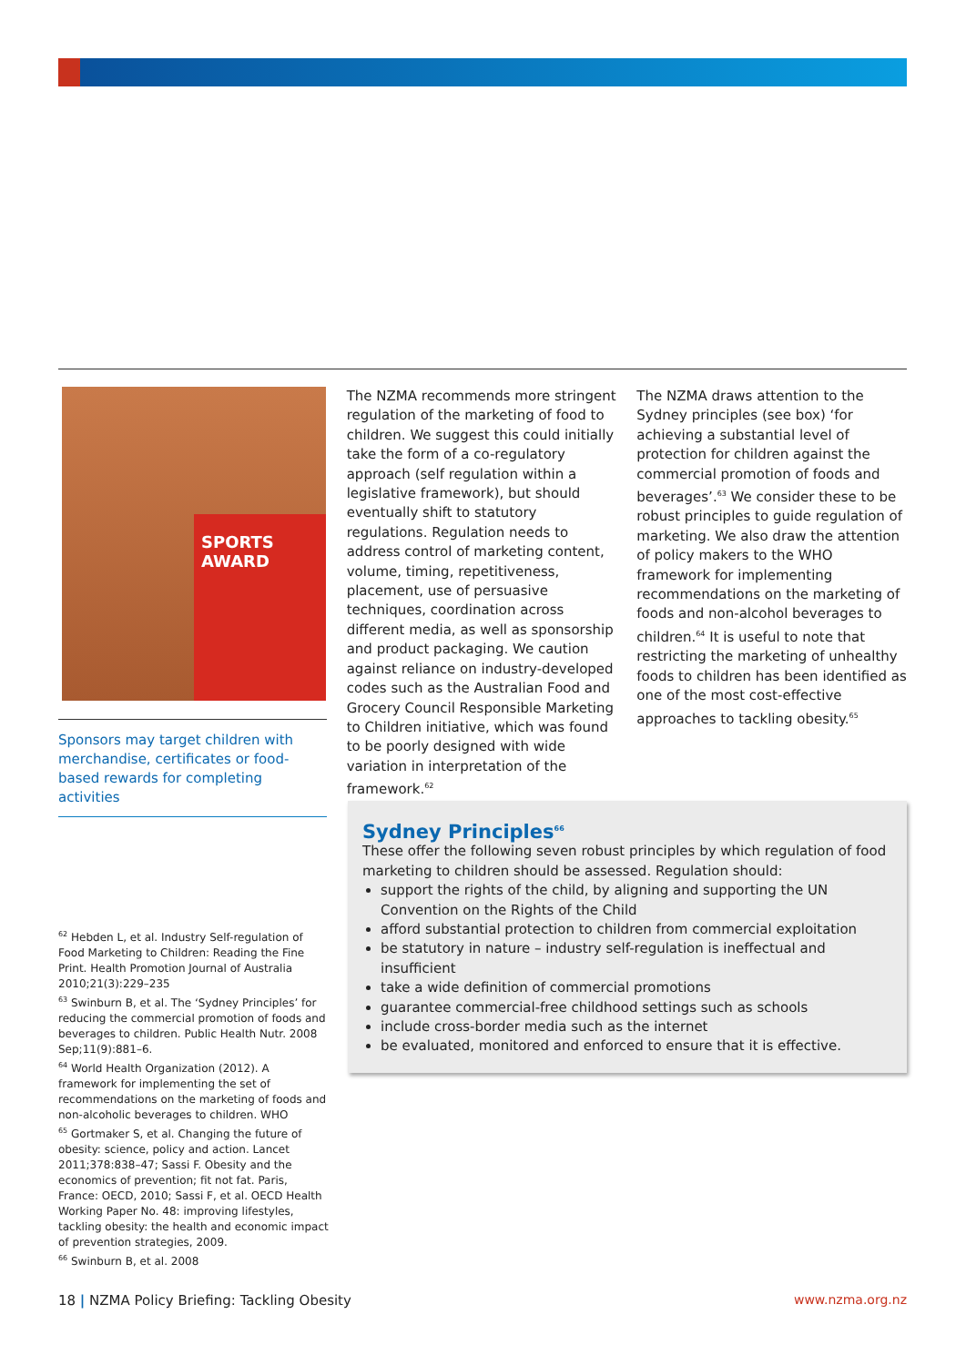SPORTS AWARD
Sponsors may target children with merchandise, certificates or food-based rewards for completing activities
The NZMA recommends more stringent regulation of the marketing of food to children. We suggest this could initially take the form of a co-regulatory approach (self regulation within a legislative framework), but should eventually shift to statutory regulations. Regulation needs to address control of marketing content, volume, timing, repetitiveness, placement, use of persuasive techniques, coordination across different media, as well as sponsorship and product packaging. We caution against reliance on industry-developed codes such as the Australian Food and Grocery Council Responsible Marketing to Children initiative, which was found to be poorly designed with wide variation in interpretation of the framework.<sup>62</sup>
The NZMA draws attention to the Sydney principles (see box) ‘for achieving a substantial level of protection for children against the commercial promotion of foods and beverages’.<sup>63</sup> We consider these to be robust principles to guide regulation of marketing. We also draw the attention of policy makers to the WHO framework for implementing recommendations on the marketing of foods and non-alcohol beverages to children.<sup>64</sup> It is useful to note that restricting the marketing of unhealthy foods to children has been identified as one of the most cost-effective approaches to tackling obesity.<sup>65</sup>
Sydney Principles<sup>66</sup>
These offer the following seven robust principles by which regulation of food marketing to children should be assessed. Regulation should:
support the rights of the child, by aligning and supporting the UN Convention on the Rights of the Child
afford substantial protection to children from commercial exploitation
be statutory in nature – industry self-regulation is ineffectual and insufficient
take a wide definition of commercial promotions
guarantee commercial-free childhood settings such as schools
include cross-border media such as the internet
be evaluated, monitored and enforced to ensure that it is effective.
<sup>62</sup> Hebden L, et al. Industry Self-regulation of Food Marketing to Children: Reading the Fine Print. Health Promotion Journal of Australia 2010;21(3):229–235
<sup>63</sup> Swinburn B, et al. The ‘Sydney Principles’ for reducing the commercial promotion of foods and beverages to children. Public Health Nutr. 2008 Sep;11(9):881–6.
<sup>64</sup> World Health Organization (2012). A framework for implementing the set of recommendations on the marketing of foods and non-alcoholic beverages to children. WHO
<sup>65</sup> Gortmaker S, et al. Changing the future of obesity: science, policy and action. Lancet 2011;378:838–47; Sassi F. Obesity and the economics of prevention; fit not fat. Paris, France: OECD, 2010; Sassi F, et al. OECD Health Working Paper No. 48: improving lifestyles, tackling obesity: the health and economic impact of prevention strategies, 2009.
<sup>66</sup> Swinburn B, et al. 2008
18 | NZMA Policy Briefing: Tackling Obesity www.nzma.org.nz